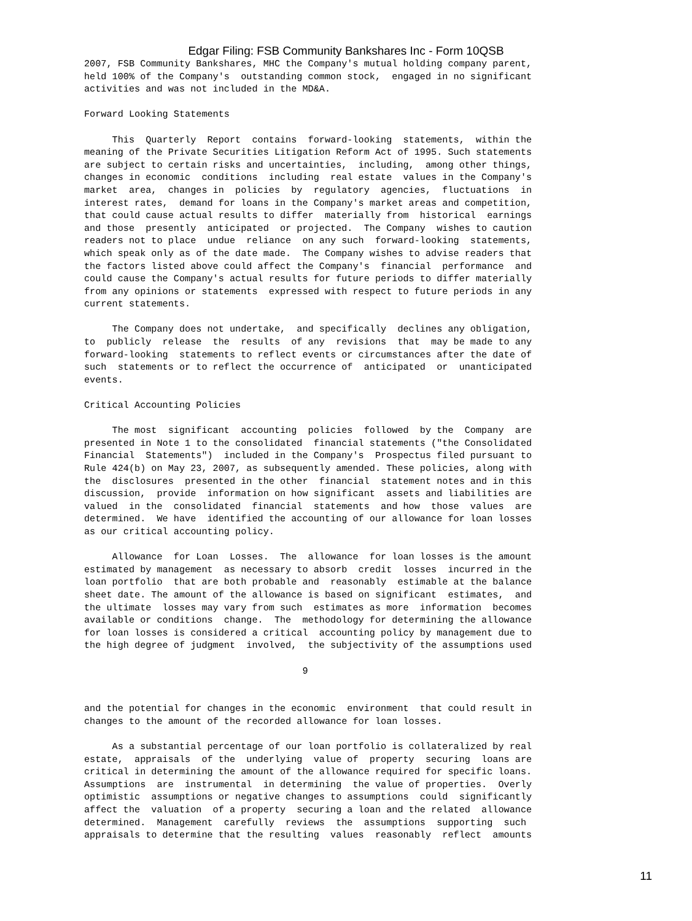Edgar Filing: FSB Community Bankshares Inc - Form 10QSB
2007, FSB Community Bankshares, MHC the Company's mutual holding company parent,
held 100% of the Company's  outstanding common stock,  engaged in no significant
activities and was not included in the MD&A.

Forward Looking Statements

     This  Quarterly  Report  contains  forward-looking  statements,  within the
meaning of the Private Securities Litigation Reform Act of 1995. Such statements
are subject to certain risks and uncertainties,  including,  among other things,
changes in economic  conditions  including  real estate  values in the Company's
market  area,  changes in  policies  by  regulatory  agencies,  fluctuations  in
interest rates,  demand for loans in the Company's market areas and competition,
that could cause actual results to differ  materially from  historical  earnings
and those  presently  anticipated  or projected.  The Company  wishes to caution
readers not to place  undue  reliance  on any such  forward-looking  statements,
which speak only as of the date made.  The Company wishes to advise readers that
the factors listed above could affect the Company's  financial  performance  and
could cause the Company's actual results for future periods to differ materially
from any opinions or statements  expressed with respect to future periods in any
current statements.

     The Company does not undertake,  and specifically  declines any obligation,
to  publicly  release  the  results  of any  revisions  that  may be made to any
forward-looking  statements to reflect events or circumstances after the date of
such  statements or to reflect the occurrence of  anticipated  or  unanticipated
events.

Critical Accounting Policies

     The most  significant  accounting  policies  followed  by the  Company  are
presented in Note 1 to the consolidated  financial statements ("the Consolidated
Financial  Statements")  included in the Company's  Prospectus filed pursuant to
Rule 424(b) on May 23, 2007, as subsequently amended. These policies, along with
the  disclosures  presented in the other  financial  statement notes and in this
discussion,  provide  information on how significant  assets and liabilities are
valued  in the  consolidated  financial  statements  and how  those  values  are
determined.  We have  identified the accounting of our allowance for loan losses
as our critical accounting policy.

     Allowance  for Loan  Losses.  The  allowance  for loan losses is the amount
estimated by management  as necessary to absorb  credit  losses  incurred in the
loan portfolio  that are both probable and  reasonably  estimable at the balance
sheet date. The amount of the allowance is based on significant  estimates,  and
the ultimate  losses may vary from such  estimates as more  information  becomes
available or conditions  change.  The  methodology for determining the allowance
for loan losses is considered a critical  accounting policy by management due to
the high degree of judgment  involved,  the subjectivity of the assumptions used

                                       9


and the potential for changes in the economic  environment  that could result in
changes to the amount of the recorded allowance for loan losses.

     As a substantial percentage of our loan portfolio is collateralized by real
estate,  appraisals  of the  underlying  value of  property  securing  loans are
critical in determining the amount of the allowance required for specific loans.
Assumptions  are  instrumental  in determining  the value of properties.  Overly
optimistic  assumptions or negative changes to assumptions  could  significantly
affect the  valuation  of a property  securing a loan and the related  allowance
determined.  Management  carefully  reviews  the  assumptions  supporting  such
appraisals to determine that the resulting  values  reasonably  reflect  amounts
11